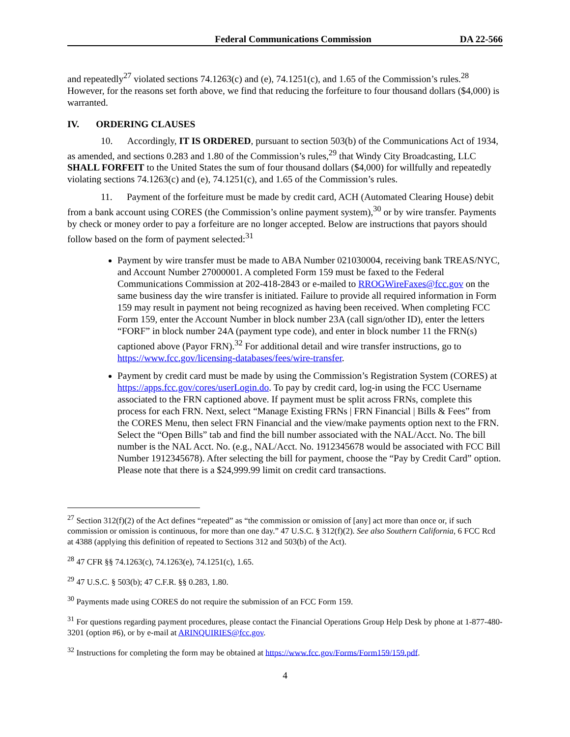Federal Communications Commission DA 22-566
and repeatedly<sup>27</sup> violated sections 74.1263(c) and (e), 74.1251(c), and 1.65 of the Commission’s rules.<sup>28</sup> However, for the reasons set forth above, we find that reducing the forfeiture to four thousand dollars ($4,000) is warranted.
IV. ORDERING CLAUSES
10. Accordingly, IT IS ORDERED, pursuant to section 503(b) of the Communications Act of 1934, as amended, and sections 0.283 and 1.80 of the Commission’s rules,<sup>29</sup> that Windy City Broadcasting, LLC SHALL FORFEIT to the United States the sum of four thousand dollars ($4,000) for willfully and repeatedly violating sections 74.1263(c) and (e), 74.1251(c), and 1.65 of the Commission’s rules.
11. Payment of the forfeiture must be made by credit card, ACH (Automated Clearing House) debit from a bank account using CORES (the Commission’s online payment system),<sup>30</sup> or by wire transfer. Payments by check or money order to pay a forfeiture are no longer accepted. Below are instructions that payors should follow based on the form of payment selected:<sup>31</sup>
Payment by wire transfer must be made to ABA Number 021030004, receiving bank TREAS/NYC, and Account Number 27000001. A completed Form 159 must be faxed to the Federal Communications Commission at 202-418-2843 or e-mailed to RROGWireFaxes@fcc.gov on the same business day the wire transfer is initiated. Failure to provide all required information in Form 159 may result in payment not being recognized as having been received. When completing FCC Form 159, enter the Account Number in block number 23A (call sign/other ID), enter the letters “FORF” in block number 24A (payment type code), and enter in block number 11 the FRN(s) captioned above (Payor FRN).<sup>32</sup> For additional detail and wire transfer instructions, go to https://www.fcc.gov/licensing-databases/fees/wire-transfer.
Payment by credit card must be made by using the Commission’s Registration System (CORES) at https://apps.fcc.gov/cores/userLogin.do. To pay by credit card, log-in using the FCC Username associated to the FRN captioned above. If payment must be split across FRNs, complete this process for each FRN. Next, select “Manage Existing FRNs | FRN Financial | Bills & Fees” from the CORES Menu, then select FRN Financial and the view/make payments option next to the FRN. Select the “Open Bills” tab and find the bill number associated with the NAL/Acct. No. The bill number is the NAL Acct. No. (e.g., NAL/Acct. No. 1912345678 would be associated with FCC Bill Number 1912345678). After selecting the bill for payment, choose the “Pay by Credit Card” option. Please note that there is a $24,999.99 limit on credit card transactions.
<sup>27</sup> Section 312(f)(2) of the Act defines “repeated” as “the commission or omission of [any] act more than once or, if such commission or omission is continuous, for more than one day.” 47 U.S.C. § 312(f)(2). See also Southern California, 6 FCC Rcd at 4388 (applying this definition of repeated to Sections 312 and 503(b) of the Act).
<sup>28</sup> 47 CFR §§ 74.1263(c), 74.1263(e), 74.1251(c), 1.65.
<sup>29</sup> 47 U.S.C. § 503(b); 47 C.F.R. §§ 0.283, 1.80.
<sup>30</sup> Payments made using CORES do not require the submission of an FCC Form 159.
<sup>31</sup> For questions regarding payment procedures, please contact the Financial Operations Group Help Desk by phone at 1-877-480-3201 (option #6), or by e-mail at ARINQUIRIES@fcc.gov.
<sup>32</sup> Instructions for completing the form may be obtained at https://www.fcc.gov/Forms/Form159/159.pdf.
4